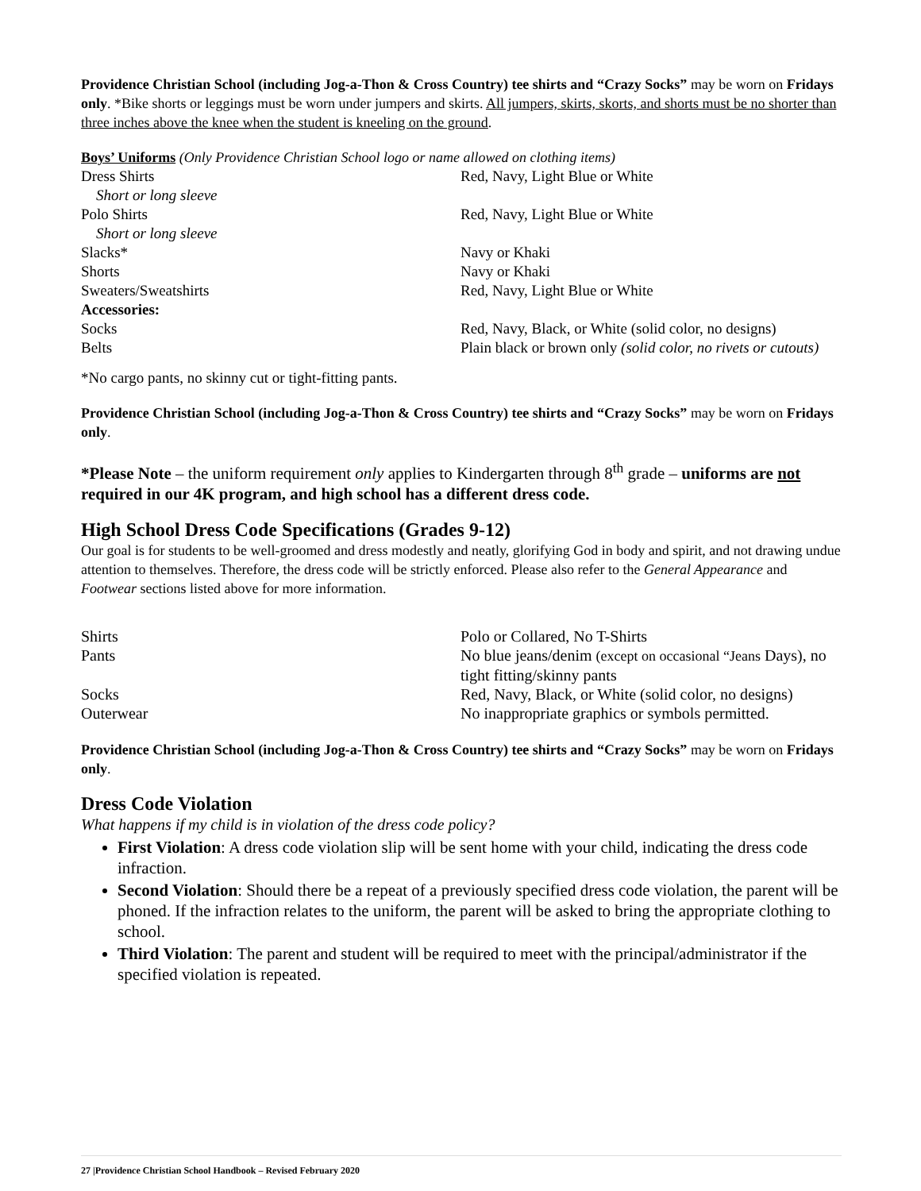Providence Christian School (including Jog-a-Thon & Cross Country) tee shirts and “Crazy Socks” may be worn on Fridays only. *Bike shorts or leggings must be worn under jumpers and skirts. All jumpers, skirts, skorts, and shorts must be no shorter than three inches above the knee when the student is kneeling on the ground.
Boys’ Uniforms (Only Providence Christian School logo or name allowed on clothing items)
| Dress Shirts Short or long sleeve | Red, Navy, Light Blue or White |
| Polo Shirts Short or long sleeve | Red, Navy, Light Blue or White |
| Slacks* | Navy or Khaki |
| Shorts | Navy or Khaki |
| Sweaters/Sweatshirts | Red, Navy, Light Blue or White |
| Accessories: | |
| Socks | Red, Navy, Black, or White (solid color, no designs) |
| Belts | Plain black or brown only (solid color, no rivets or cutouts) |
*No cargo pants, no skinny cut or tight-fitting pants.
Providence Christian School (including Jog-a-Thon & Cross Country) tee shirts and “Crazy Socks” may be worn on Fridays only.
*Please Note – the uniform requirement only applies to Kindergarten through 8<sup>th</sup> grade – uniforms are not required in our 4K program, and high school has a different dress code.
High School Dress Code Specifications (Grades 9-12)
Our goal is for students to be well-groomed and dress modestly and neatly, glorifying God in body and spirit, and not drawing undue attention to themselves. Therefore, the dress code will be strictly enforced. Please also refer to the General Appearance and Footwear sections listed above for more information.
| Shirts | Polo or Collared, No T-Shirts |
| Pants | No blue jeans/denim (except on occasional “Jeans Days), no tight fitting/skinny pants |
| Socks | Red, Navy, Black, or White (solid color, no designs) |
| Outerwear | No inappropriate graphics or symbols permitted. |
Providence Christian School (including Jog-a-Thon & Cross Country) tee shirts and “Crazy Socks” may be worn on Fridays only.
Dress Code Violation
What happens if my child is in violation of the dress code policy?
First Violation: A dress code violation slip will be sent home with your child, indicating the dress code infraction.
Second Violation: Should there be a repeat of a previously specified dress code violation, the parent will be phoned. If the infraction relates to the uniform, the parent will be asked to bring the appropriate clothing to school.
Third Violation: The parent and student will be required to meet with the principal/administrator if the specified violation is repeated.
27 |Providence Christian School Handbook – Revised February 2020